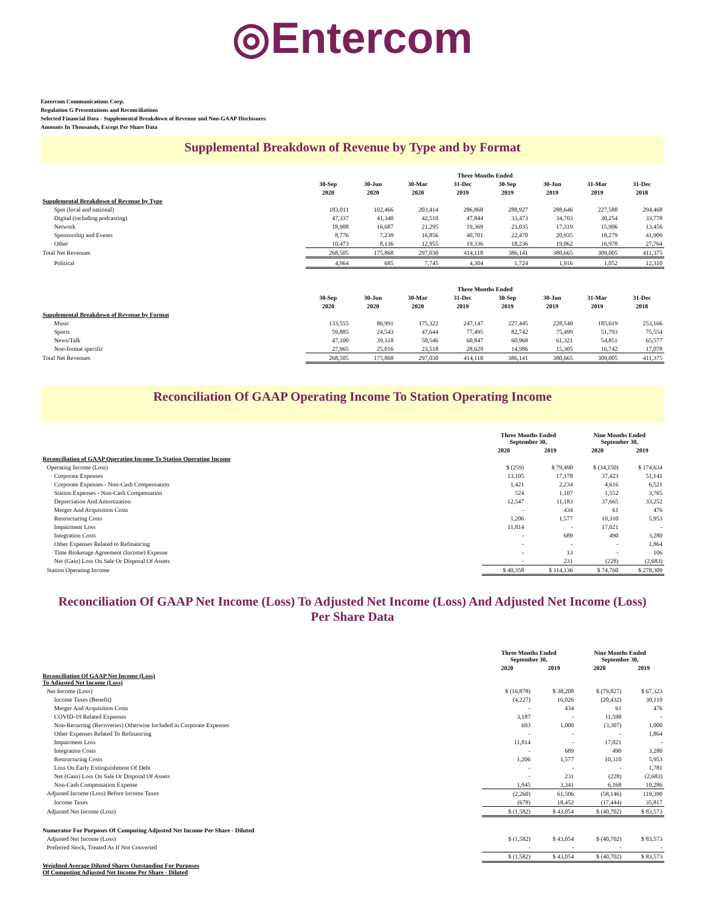◎Entercom
Entercom Communications Corp.
Regulation G Presentations and Reconciliations
Selected Financial Data - Supplemental Breakdown of Revenue and Non-GAAP Disclosures
Amounts In Thousands, Except Per Share Data
Supplemental Breakdown of Revenue by Type and by Format
| | Three Months Ended | | | | | | | |
| --- | --- | --- | --- | --- | --- | --- | --- | --- |
| | 30-Sep | 30-Jun | 30-Mar | 31-Dec | 30-Sep | 30-Jun | 31-Mar | 31-Dec |
| | 2020 | 2020 | 2020 | 2019 | 2019 | 2019 | 2019 | 2018 |
| Supplemental Breakdown of Revenue by Type | | | | | | | | |
| Spot (local and national) | 183,011 | 102,466 | 203,414 | 286,868 | 288,927 | 288,646 | 227,588 | 294,468 |
| Digital (including podcasting) | 47,337 | 41,340 | 42,510 | 47,844 | 33,473 | 34,703 | 30,254 | 33,778 |
| Network | 18,908 | 16,687 | 21,295 | 19,369 | 23,035 | 17,319 | 15,906 | 13,456 |
| Sponsorship and Events | 8,776 | 7,239 | 16,856 | 40,701 | 22,470 | 20,935 | 18,279 | 41,909 |
| Other | 10,473 | 8,136 | 12,955 | 19,336 | 18,236 | 19,062 | 16,978 | 27,764 |
| Total Net Revenues | 268,505 | 175,868 | 297,030 | 414,118 | 386,141 | 380,665 | 309,005 | 411,375 |
| Political | 4,964 | 685 | 7,745 | 4,304 | 1,724 | 1,916 | 1,052 | 12,310 |
| | Three Months Ended | | | | | | | |
| --- | --- | --- | --- | --- | --- | --- | --- | --- |
| | 30-Sep | 30-Jun | 30-Mar | 31-Dec | 30-Sep | 30-Jun | 31-Mar | 31-Dec |
| | 2020 | 2020 | 2020 | 2019 | 2019 | 2019 | 2019 | 2018 |
| Supplemental Breakdown of Revenue by Format | | | | | | | | |
| Music | 133,555 | 86,991 | 175,322 | 247,147 | 227,445 | 228,540 | 185,619 | 253,166 |
| Sports | 59,885 | 24,543 | 47,644 | 77,495 | 82,742 | 75,499 | 51,793 | 75,554 |
| News/Talk | 47,100 | 39,318 | 50,546 | 60,847 | 60,968 | 61,321 | 54,851 | 65,577 |
| Non-format specific | 27,965 | 25,016 | 23,518 | 28,629 | 14,986 | 15,305 | 16,742 | 17,078 |
| Total Net Revenues | 268,505 | 175,868 | 297,030 | 414,118 | 386,141 | 380,665 | 309,005 | 411,375 |
Reconciliation Of GAAP Operating Income To Station Operating Income
| | Three Months Ended September 30, | | Nine Months Ended September 30, | |
| --- | --- | --- | --- | --- |
| | 2020 | 2019 | 2020 | 2019 |
| Reconciliation of GAAP Operating Income To Station Operating Income | | | | |
| Operating Income (Loss) | $ (259) | $ 79,490 | $ (34,150) | $ 174,634 |
| Corporate Expenses | 13,105 | 17,178 | 37,423 | 51,141 |
| Corporate Expenses - Non-Cash Compensation | 1,421 | 2,234 | 4,616 | 6,521 |
| Station Expenses - Non-Cash Compensation | 524 | 1,107 | 1,552 | 3,765 |
| Depreciation And Amortization | 12,547 | 11,183 | 37,665 | 33,252 |
| Merger And Acquisition Costs | - | 434 | 61 | 476 |
| Restructuring Costs | 1,206 | 1,577 | 10,310 | 5,953 |
| Impairment Loss | 11,814 | - | 17,021 | - |
| Integration Costs | - | 689 | 490 | 3,280 |
| Other Expenses Related to Refinancing | - | - | - | 1,864 |
| Time Brokerage Agreement (Income) Expense | - | 13 | - | 106 |
| Net (Gain) Loss On Sale Or Disposal Of Assets | - | 231 | (228) | (2,683) |
| Station Operating Income | $ 40,358 | $ 114,136 | $ 74,760 | $ 278,309 |
Reconciliation Of GAAP Net Income (Loss) To Adjusted Net Income (Loss) And Adjusted Net Income (Loss) Per Share Data
| | Three Months Ended September 30, | | Nine Months Ended September 30, | |
| --- | --- | --- | --- | --- |
| | 2020 | 2019 | 2020 | 2019 |
| Reconciliation Of GAAP Net Income (Loss) To Adjusted Net Income (Loss) | | | | |
| Net Income (Loss) | $ (16,878) | $ 38,208 | $ (79,827) | $ 67,323 |
| Income Taxes (Benefit) | (4,227) | 16,026 | (20,432) | 30,110 |
| Merger And Acquisition Costs | - | 434 | 61 | 476 |
| COVID-19 Related Expenses | 3,187 | - | 11,598 | - |
| Non-Recurring (Recoveries) Otherwise Included in Corporate Expenses | 693 | 1,000 | (3,307) | 1,000 |
| Other Expenses Related To Refinancing | - | - | - | 1,864 |
| Impairment Loss | 11,814 | - | 17,021 | - |
| Integration Costs | - | 689 | 490 | 3,280 |
| Restructuring Costs | 1,206 | 1,577 | 10,310 | 5,953 |
| Loss On Early Extinguishment Of Debt | - | - | - | 1,781 |
| Net (Gain) Loss On Sale Or Disposal Of Assets | - | 231 | (228) | (2,683) |
| Non-Cash Compensation Expense | 1,945 | 3,341 | 6,168 | 10,286 |
| Adjusted Income (Loss) Before Income Taxes | (2,260) | 61,506 | (58,146) | 119,390 |
| Income Taxes | (678) | 18,452 | (17,444) | 35,817 |
| Adjusted Net Income (Loss) | $ (1,582) | $ 43,054 | $ (40,702) | $ 83,573 |
| Numerator For Purposes Of Computing Adjusted Net Income Per Share - Diluted | | | | |
| Adjusted Net Income (Loss) | $ (1,582) | $ 43,054 | $ (40,702) | $ 83,573 |
| Preferred Stock, Treated As If Not Converted | - | - | - | - |
| | $ (1,582) | $ 43,054 | $ (40,702) | $ 83,573 |
| Weighted Average Diluted Shares Outstanding For Purposes Of Computing Adjusted Net Income Per Share - Diluted | | | | |